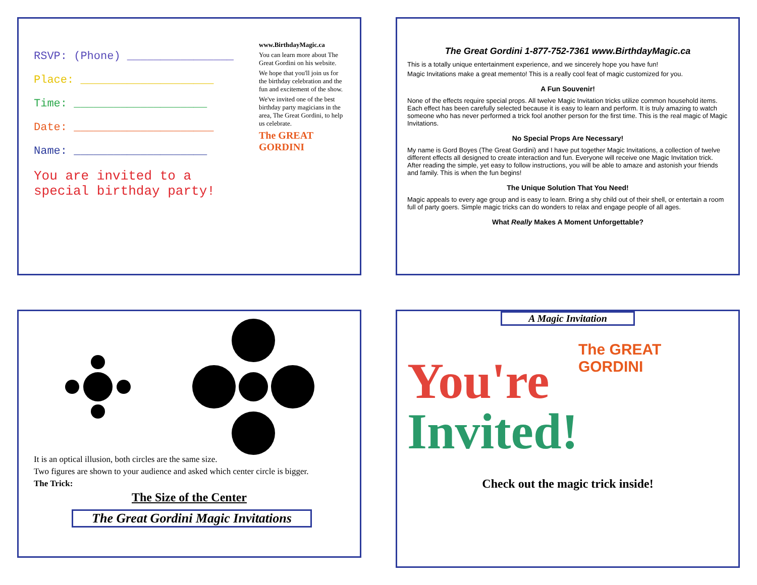RSVP: (Phone) ________________
Place: ____________________
Time: ____________________
Date: _____________________
Name: ____________________
You are invited to a special birthday party!
www.BirthdayMagic.ca
You can learn more about The Great Gordini on his website.
We hope that you'll join us for the birthday celebration and the fun and excitement of the show.
We've invited one of the best birthday party magicians in the area, The Great Gordini, to help us celebrate.
The GREAT GORDINI
The Great Gordini 1-877-752-7361 www.BirthdayMagic.ca
This is a totally unique entertainment experience, and we sincerely hope you have fun!
Magic Invitations make a great memento! This is a really cool feat of magic customized for you.
A Fun Souvenir!
None of the effects require special props. All twelve Magic Invitation tricks utilize common household items. Each effect has been carefully selected because it is easy to learn and perform. It is truly amazing to watch someone who has never performed a trick fool another person for the first time. This is the real magic of Magic Invitations.
No Special Props Are Necessary!
My name is Gord Boyes (The Great Gordini) and I have put together Magic Invitations, a collection of twelve different effects all designed to create interaction and fun. Everyone will receive one Magic Invitation trick. After reading the simple, yet easy to follow instructions, you will be able to amaze and astonish your friends and family. This is when the fun begins!
The Unique Solution That You Need!
Magic appeals to every age group and is easy to learn. Bring a shy child out of their shell, or entertain a room full of party goers. Simple magic tricks can do wonders to relax and engage people of all ages.
What Really Makes A Moment Unforgettable?
It is an optical illusion, both circles are the same size.
Two figures are shown to your audience and asked which center circle is bigger.
The Trick:
The Size of the Center
The Great Gordini Magic Invitations
A Magic Invitation
You're
Invited!
The GREAT GORDINI
Check out the magic trick inside!